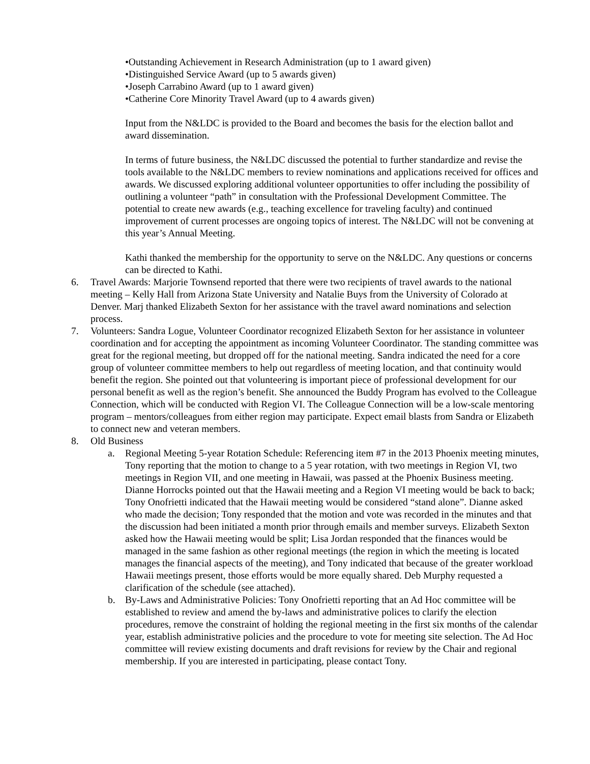•Outstanding Achievement in Research Administration (up to 1 award given)
•Distinguished Service Award (up to 5 awards given)
•Joseph Carrabino Award (up to 1 award given)
•Catherine Core Minority Travel Award (up to 4 awards given)
Input from the N&LDC is provided to the Board and becomes the basis for the election ballot and award dissemination.
In terms of future business, the N&LDC discussed the potential to further standardize and revise the tools available to the N&LDC members to review nominations and applications received for offices and awards. We discussed exploring additional volunteer opportunities to offer including the possibility of outlining a volunteer “path” in consultation with the Professional Development Committee. The potential to create new awards (e.g., teaching excellence for traveling faculty) and continued improvement of current processes are ongoing topics of interest. The N&LDC will not be convening at this year’s Annual Meeting.
Kathi thanked the membership for the opportunity to serve on the N&LDC. Any questions or concerns can be directed to Kathi.
6. Travel Awards: Marjorie Townsend reported that there were two recipients of travel awards to the national meeting – Kelly Hall from Arizona State University and Natalie Buys from the University of Colorado at Denver. Marj thanked Elizabeth Sexton for her assistance with the travel award nominations and selection process.
7. Volunteers: Sandra Logue, Volunteer Coordinator recognized Elizabeth Sexton for her assistance in volunteer coordination and for accepting the appointment as incoming Volunteer Coordinator. The standing committee was great for the regional meeting, but dropped off for the national meeting. Sandra indicated the need for a core group of volunteer committee members to help out regardless of meeting location, and that continuity would benefit the region. She pointed out that volunteering is important piece of professional development for our personal benefit as well as the region’s benefit. She announced the Buddy Program has evolved to the Colleague Connection, which will be conducted with Region VI. The Colleague Connection will be a low-scale mentoring program – mentors/colleagues from either region may participate. Expect email blasts from Sandra or Elizabeth to connect new and veteran members.
8. Old Business
a. Regional Meeting 5-year Rotation Schedule: Referencing item #7 in the 2013 Phoenix meeting minutes, Tony reporting that the motion to change to a 5 year rotation, with two meetings in Region VI, two meetings in Region VII, and one meeting in Hawaii, was passed at the Phoenix Business meeting. Dianne Horrocks pointed out that the Hawaii meeting and a Region VI meeting would be back to back; Tony Onofrietti indicated that the Hawaii meeting would be considered “stand alone”. Dianne asked who made the decision; Tony responded that the motion and vote was recorded in the minutes and that the discussion had been initiated a month prior through emails and member surveys. Elizabeth Sexton asked how the Hawaii meeting would be split; Lisa Jordan responded that the finances would be managed in the same fashion as other regional meetings (the region in which the meeting is located manages the financial aspects of the meeting), and Tony indicated that because of the greater workload Hawaii meetings present, those efforts would be more equally shared. Deb Murphy requested a clarification of the schedule (see attached).
b. By-Laws and Administrative Policies: Tony Onofrietti reporting that an Ad Hoc committee will be established to review and amend the by-laws and administrative polices to clarify the election procedures, remove the constraint of holding the regional meeting in the first six months of the calendar year, establish administrative policies and the procedure to vote for meeting site selection. The Ad Hoc committee will review existing documents and draft revisions for review by the Chair and regional membership. If you are interested in participating, please contact Tony.